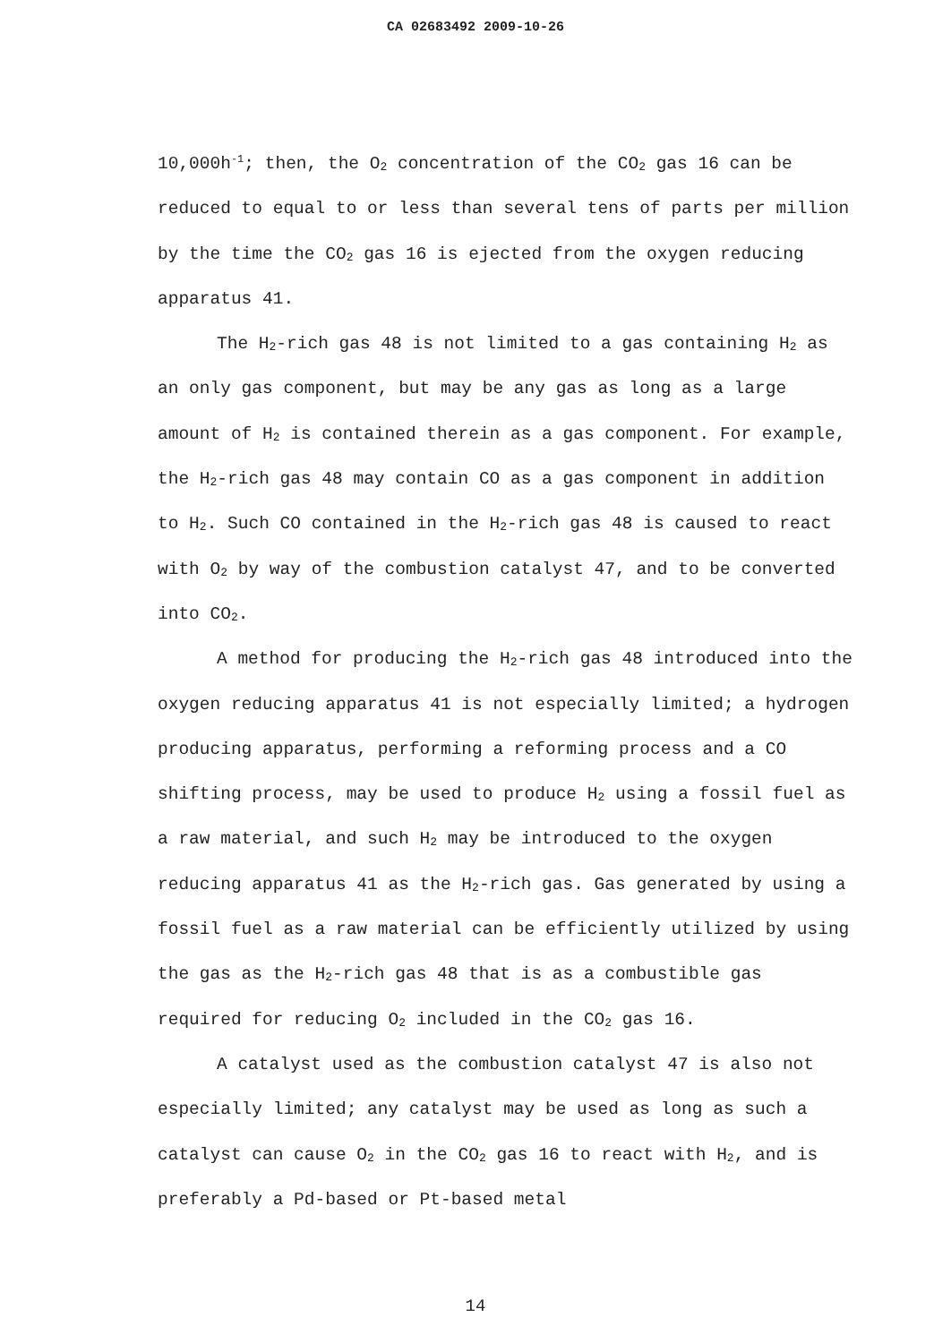CA 02683492 2009-10-26
10,000h<sup>-1</sup>; then, the O<sub>2</sub> concentration of the CO<sub>2</sub> gas 16 can be reduced to equal to or less than several tens of parts per million by the time the CO<sub>2</sub> gas 16 is ejected from the oxygen reducing apparatus 41.
The H<sub>2</sub>-rich gas 48 is not limited to a gas containing H<sub>2</sub> as an only gas component, but may be any gas as long as a large amount of H<sub>2</sub> is contained therein as a gas component. For example, the H<sub>2</sub>-rich gas 48 may contain CO as a gas component in addition to H<sub>2</sub>. Such CO contained in the H<sub>2</sub>-rich gas 48 is caused to react with O<sub>2</sub> by way of the combustion catalyst 47, and to be converted into CO<sub>2</sub>.
A method for producing the H<sub>2</sub>-rich gas 48 introduced into the oxygen reducing apparatus 41 is not especially limited; a hydrogen producing apparatus, performing a reforming process and a CO shifting process, may be used to produce H<sub>2</sub> using a fossil fuel as a raw material, and such H<sub>2</sub> may be introduced to the oxygen reducing apparatus 41 as the H<sub>2</sub>-rich gas. Gas generated by using a fossil fuel as a raw material can be efficiently utilized by using the gas as the H<sub>2</sub>-rich gas 48 that is as a combustible gas required for reducing O<sub>2</sub> included in the CO<sub>2</sub> gas 16.
A catalyst used as the combustion catalyst 47 is also not especially limited; any catalyst may be used as long as such a catalyst can cause O<sub>2</sub> in the CO<sub>2</sub> gas 16 to react with H<sub>2</sub>, and is preferably a Pd-based or Pt-based metal
14